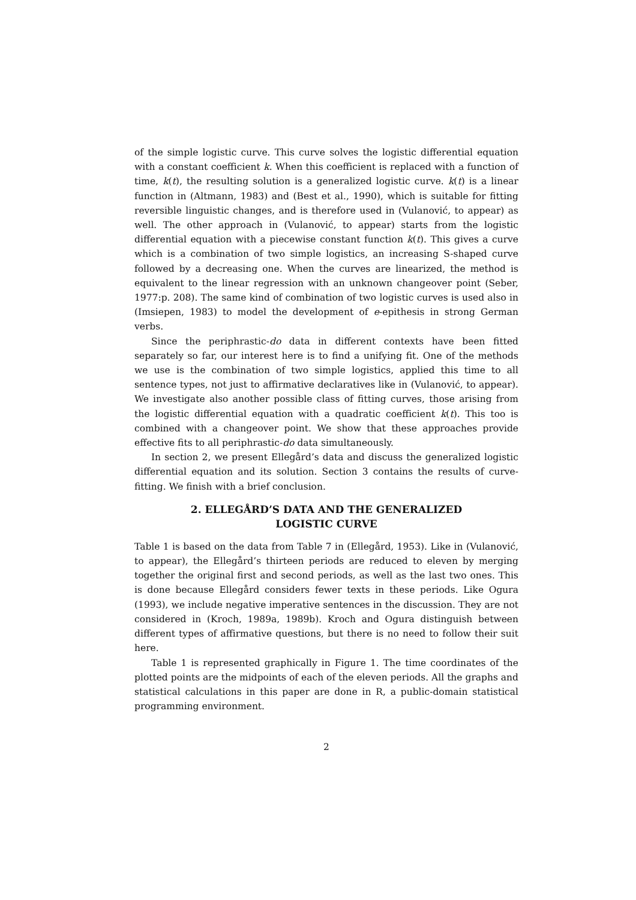of the simple logistic curve. This curve solves the logistic differential equation with a constant coefficient k. When this coefficient is replaced with a function of time, k(t), the resulting solution is a generalized logistic curve. k(t) is a linear function in (Altmann, 1983) and (Best et al., 1990), which is suitable for fitting reversible linguistic changes, and is therefore used in (Vulanović, to appear) as well. The other approach in (Vulanović, to appear) starts from the logistic differential equation with a piecewise constant function k(t). This gives a curve which is a combination of two simple logistics, an increasing S-shaped curve followed by a decreasing one. When the curves are linearized, the method is equivalent to the linear regression with an unknown changeover point (Seber, 1977:p. 208). The same kind of combination of two logistic curves is used also in (Imsiepen, 1983) to model the development of e-epithesis in strong German verbs.
Since the periphrastic-do data in different contexts have been fitted separately so far, our interest here is to find a unifying fit. One of the methods we use is the combination of two simple logistics, applied this time to all sentence types, not just to affirmative declaratives like in (Vulanović, to appear). We investigate also another possible class of fitting curves, those arising from the logistic differential equation with a quadratic coefficient k(t). This too is combined with a changeover point. We show that these approaches provide effective fits to all periphrastic-do data simultaneously.
In section 2, we present Ellegård’s data and discuss the generalized logistic differential equation and its solution. Section 3 contains the results of curve-fitting. We finish with a brief conclusion.
2. ELLEGÅRD’S DATA AND THE GENERALIZED
LOGISTIC CURVE
Table 1 is based on the data from Table 7 in (Ellegård, 1953). Like in (Vulanović, to appear), the Ellegård’s thirteen periods are reduced to eleven by merging together the original first and second periods, as well as the last two ones. This is done because Ellegård considers fewer texts in these periods. Like Ogura (1993), we include negative imperative sentences in the discussion. They are not considered in (Kroch, 1989a, 1989b). Kroch and Ogura distinguish between different types of affirmative questions, but there is no need to follow their suit here.
Table 1 is represented graphically in Figure 1. The time coordinates of the plotted points are the midpoints of each of the eleven periods. All the graphs and statistical calculations in this paper are done in R, a public-domain statistical programming environment.
2